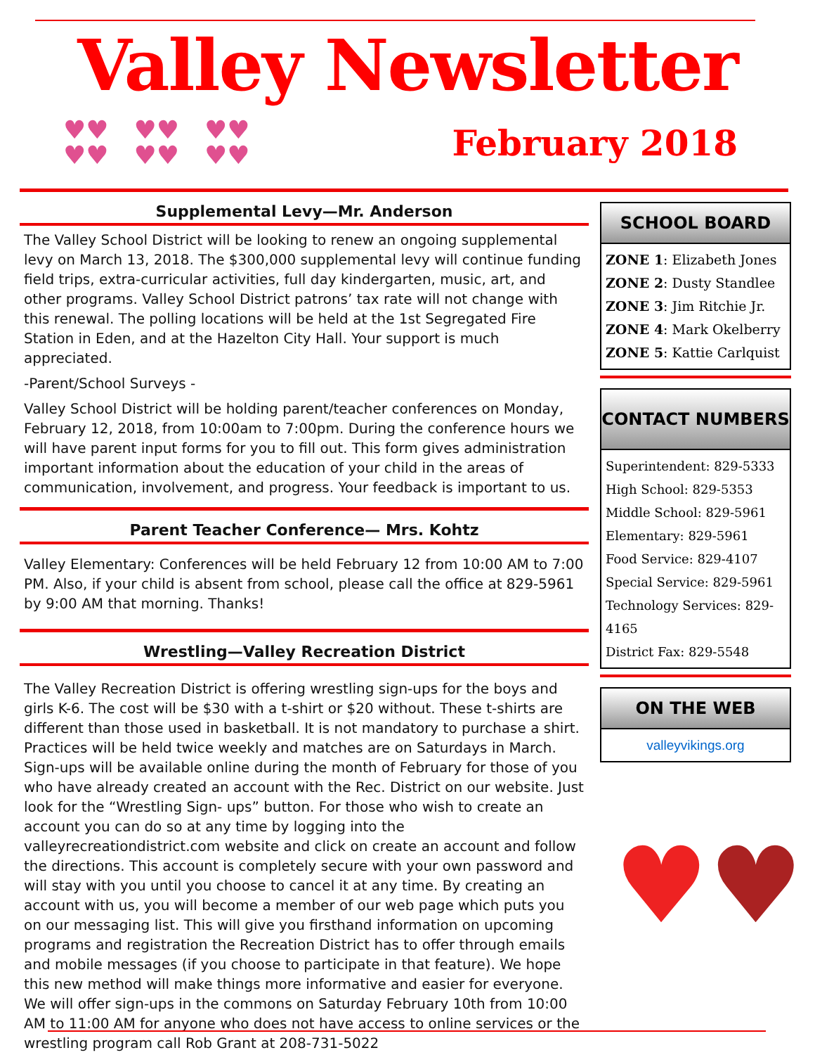Valley Newsletter
♥♥
♥♥ ♥♥
♥♥ ♥♥
♥♥
February 2018
Supplemental Levy—Mr. Anderson
The Valley School District will be looking to renew an ongoing supplemental levy on March 13, 2018. The $300,000 supplemental levy will continue funding field trips, extra-curricular activities, full day kindergarten, music, art, and other programs. Valley School District patrons’ tax rate will not change with this renewal. The polling locations will be held at the 1st Segregated Fire Station in Eden, and at the Hazelton City Hall. Your support is much appreciated.
-Parent/School Surveys -
Valley School District will be holding parent/teacher conferences on Monday, February 12, 2018, from 10:00am to 7:00pm. During the conference hours we will have parent input forms for you to fill out. This form gives administration important information about the education of your child in the areas of communication, involvement, and progress. Your feedback is important to us.
Parent Teacher Conference— Mrs. Kohtz
Valley Elementary: Conferences will be held February 12 from 10:00 AM to 7:00 PM. Also, if your child is absent from school, please call the office at 829-5961 by 9:00 AM that morning. Thanks!
Wrestling—Valley Recreation District
The Valley Recreation District is offering wrestling sign-ups for the boys and girls K-6. The cost will be $30 with a t-shirt or $20 without. These t-shirts are different than those used in basketball. It is not mandatory to purchase a shirt. Practices will be held twice weekly and matches are on Saturdays in March. Sign-ups will be available online during the month of February for those of you who have already created an account with the Rec. District on our website. Just look for the “Wrestling Sign- ups” button. For those who wish to create an account you can do so at any time by logging into the valleyrecreationdistrict.com website and click on create an account and follow the directions. This account is completely secure with your own password and will stay with you until you choose to cancel it at any time. By creating an account with us, you will become a member of our web page which puts you on our messaging list. This will give you firsthand information on upcoming programs and registration the Recreation District has to offer through emails and mobile messages (if you choose to participate in that feature). We hope this new method will make things more informative and easier for everyone. We will offer sign-ups in the commons on Saturday February 10th from 10:00 AM to 11:00 AM for anyone who does not have access to online services or the wrestling program call Rob Grant at 208-731-5022
SCHOOL BOARD
ZONE 1: Elizabeth Jones
ZONE 2: Dusty Standlee
ZONE 3: Jim Ritchie Jr.
ZONE 4: Mark Okelberry
ZONE 5: Kattie Carlquist
CONTACT NUMBERS
Superintendent: 829-5333
High School: 829-5353
Middle School: 829-5961
Elementary: 829-5961
Food Service: 829-4107
Special Service: 829-5961
Technology Services: 829-4165
District Fax: 829-5548
ON THE WEB
valleyvikings.org
♥♥